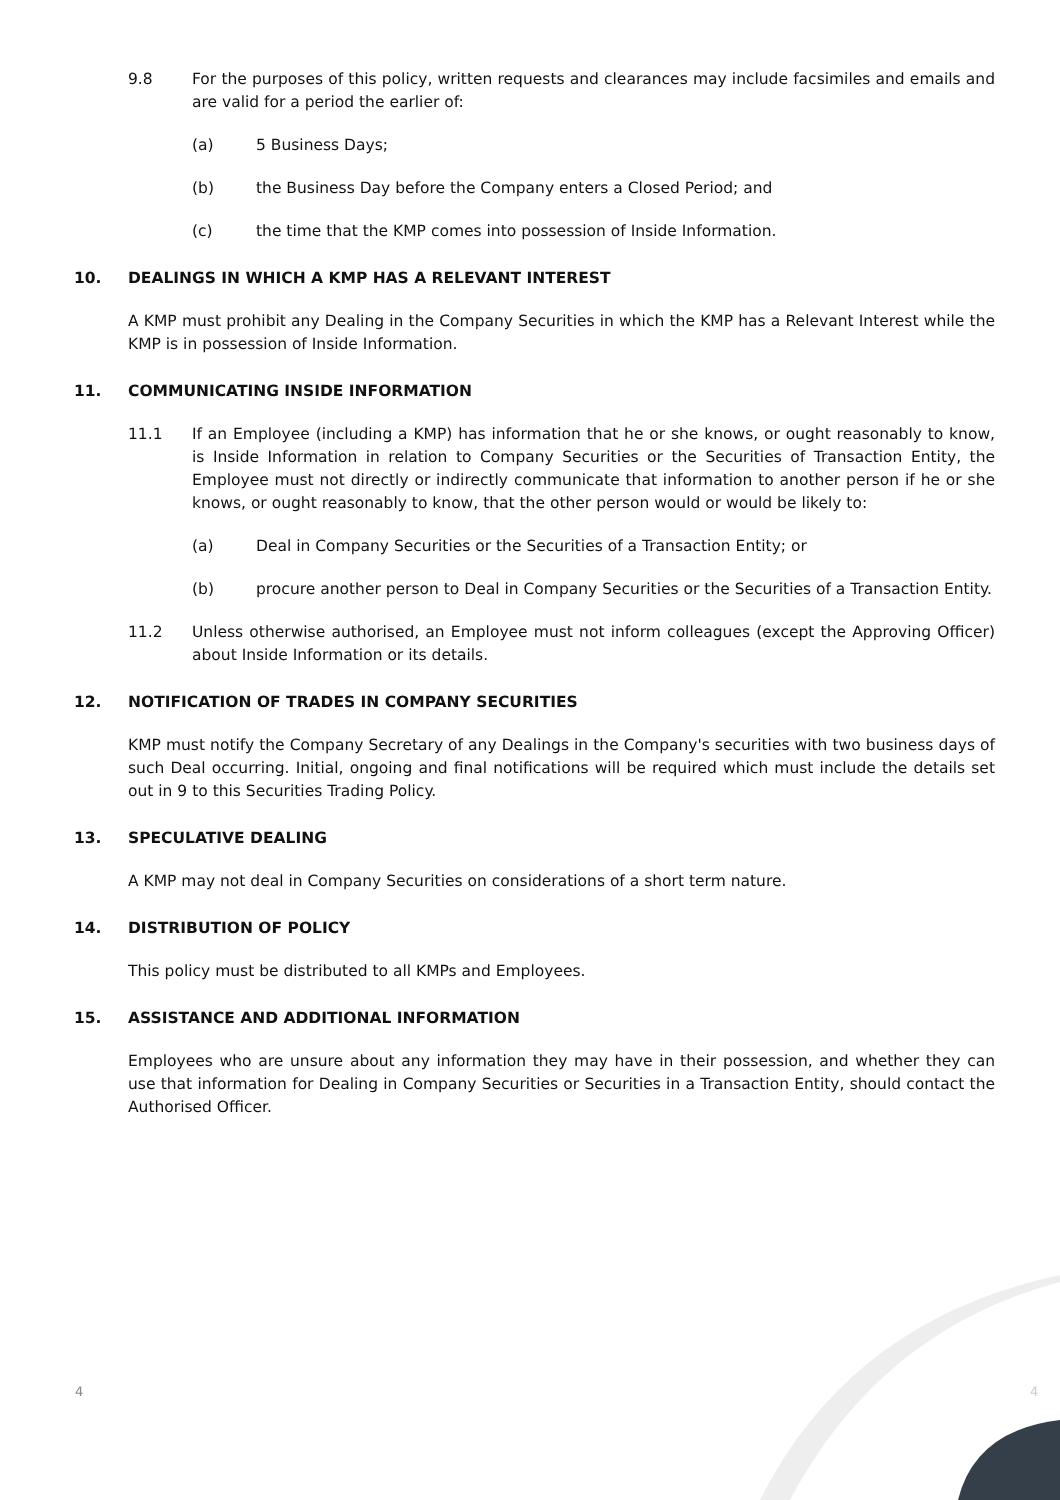9.8 For the purposes of this policy, written requests and clearances may include facsimiles and emails and are valid for a period the earlier of:
(a) 5 Business Days;
(b) the Business Day before the Company enters a Closed Period; and
(c) the time that the KMP comes into possession of Inside Information.
10. DEALINGS IN WHICH A KMP HAS A RELEVANT INTEREST
A KMP must prohibit any Dealing in the Company Securities in which the KMP has a Relevant Interest while the KMP is in possession of Inside Information.
11. COMMUNICATING INSIDE INFORMATION
11.1 If an Employee (including a KMP) has information that he or she knows, or ought reasonably to know, is Inside Information in relation to Company Securities or the Securities of Transaction Entity, the Employee must not directly or indirectly communicate that information to another person if he or she knows, or ought reasonably to know, that the other person would or would be likely to:
(a) Deal in Company Securities or the Securities of a Transaction Entity; or
(b) procure another person to Deal in Company Securities or the Securities of a Transaction Entity.
11.2 Unless otherwise authorised, an Employee must not inform colleagues (except the Approving Officer) about Inside Information or its details.
12. NOTIFICATION OF TRADES IN COMPANY SECURITIES
KMP must notify the Company Secretary of any Dealings in the Company's securities with two business days of such Deal occurring. Initial, ongoing and final notifications will be required which must include the details set out in 9 to this Securities Trading Policy.
13. SPECULATIVE DEALING
A KMP may not deal in Company Securities on considerations of a short term nature.
14. DISTRIBUTION OF POLICY
This policy must be distributed to all KMPs and Employees.
15. ASSISTANCE AND ADDITIONAL INFORMATION
Employees who are unsure about any information they may have in their possession, and whether they can use that information for Dealing in Company Securities or Securities in a Transaction Entity, should contact the Authorised Officer.
4 4